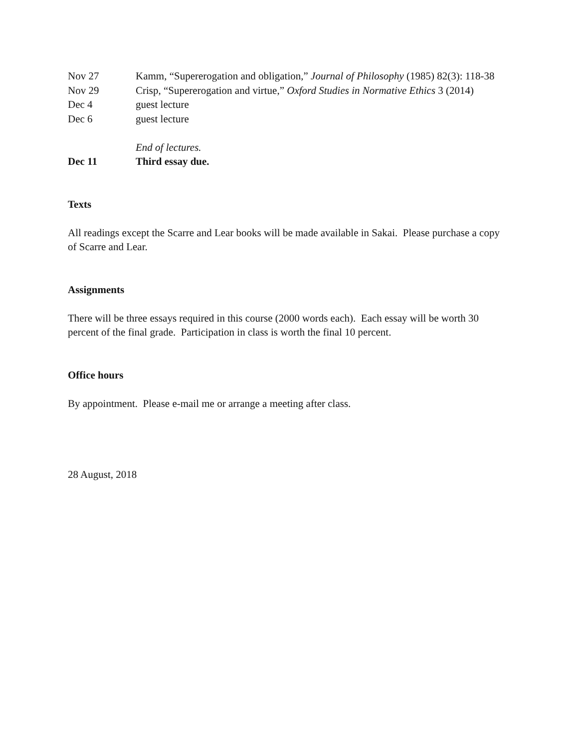Nov 27 Kamm, “Supererogation and obligation,” Journal of Philosophy (1985) 82(3): 118-38
Nov 29 Crisp, “Supererogation and virtue,” Oxford Studies in Normative Ethics 3 (2014)
Dec 4 guest lecture
Dec 6 guest lecture
End of lectures.
Dec 11 Third essay due.
Texts
All readings except the Scarre and Lear books will be made available in Sakai. Please purchase a copy of Scarre and Lear.
Assignments
There will be three essays required in this course (2000 words each). Each essay will be worth 30 percent of the final grade. Participation in class is worth the final 10 percent.
Office hours
By appointment. Please e-mail me or arrange a meeting after class.
28 August, 2018